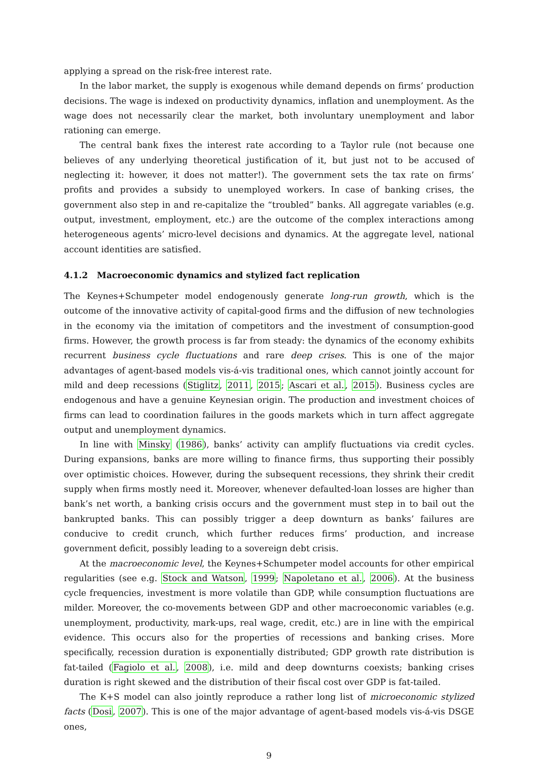applying a spread on the risk-free interest rate.
In the labor market, the supply is exogenous while demand depends on firms’ production decisions. The wage is indexed on productivity dynamics, inflation and unemployment. As the wage does not necessarily clear the market, both involuntary unemployment and labor rationing can emerge.
The central bank fixes the interest rate according to a Taylor rule (not because one believes of any underlying theoretical justification of it, but just not to be accused of neglecting it: however, it does not matter!). The government sets the tax rate on firms’ profits and provides a subsidy to unemployed workers. In case of banking crises, the government also step in and re-capitalize the “troubled” banks. All aggregate variables (e.g. output, investment, employment, etc.) are the outcome of the complex interactions among heterogeneous agents’ micro-level decisions and dynamics. At the aggregate level, national account identities are satisfied.
4.1.2 Macroeconomic dynamics and stylized fact replication
The Keynes+Schumpeter model endogenously generate long-run growth, which is the outcome of the innovative activity of capital-good firms and the diffusion of new technologies in the economy via the imitation of competitors and the investment of consumption-good firms. However, the growth process is far from steady: the dynamics of the economy exhibits recurrent business cycle fluctuations and rare deep crises. This is one of the major advantages of agent-based models vis-á-vis traditional ones, which cannot jointly account for mild and deep recessions (Stiglitz, 2011, 2015; Ascari et al., 2015). Business cycles are endogenous and have a genuine Keynesian origin. The production and investment choices of firms can lead to coordination failures in the goods markets which in turn affect aggregate output and unemployment dynamics.
In line with Minsky (1986), banks’ activity can amplify fluctuations via credit cycles. During expansions, banks are more willing to finance firms, thus supporting their possibly over optimistic choices. However, during the subsequent recessions, they shrink their credit supply when firms mostly need it. Moreover, whenever defaulted-loan losses are higher than bank’s net worth, a banking crisis occurs and the government must step in to bail out the bankrupted banks. This can possibly trigger a deep downturn as banks’ failures are conducive to credit crunch, which further reduces firms’ production, and increase government deficit, possibly leading to a sovereign debt crisis.
At the macroeconomic level, the Keynes+Schumpeter model accounts for other empirical regularities (see e.g. Stock and Watson, 1999; Napoletano et al., 2006). At the business cycle frequencies, investment is more volatile than GDP, while consumption fluctuations are milder. Moreover, the co-movements between GDP and other macroeconomic variables (e.g. unemployment, productivity, mark-ups, real wage, credit, etc.) are in line with the empirical evidence. This occurs also for the properties of recessions and banking crises. More specifically, recession duration is exponentially distributed; GDP growth rate distribution is fat-tailed (Fagiolo et al., 2008), i.e. mild and deep downturns coexists; banking crises duration is right skewed and the distribution of their fiscal cost over GDP is fat-tailed.
The K+S model can also jointly reproduce a rather long list of microeconomic stylized facts (Dosi, 2007). This is one of the major advantage of agent-based models vis-á-vis DSGE ones,
9